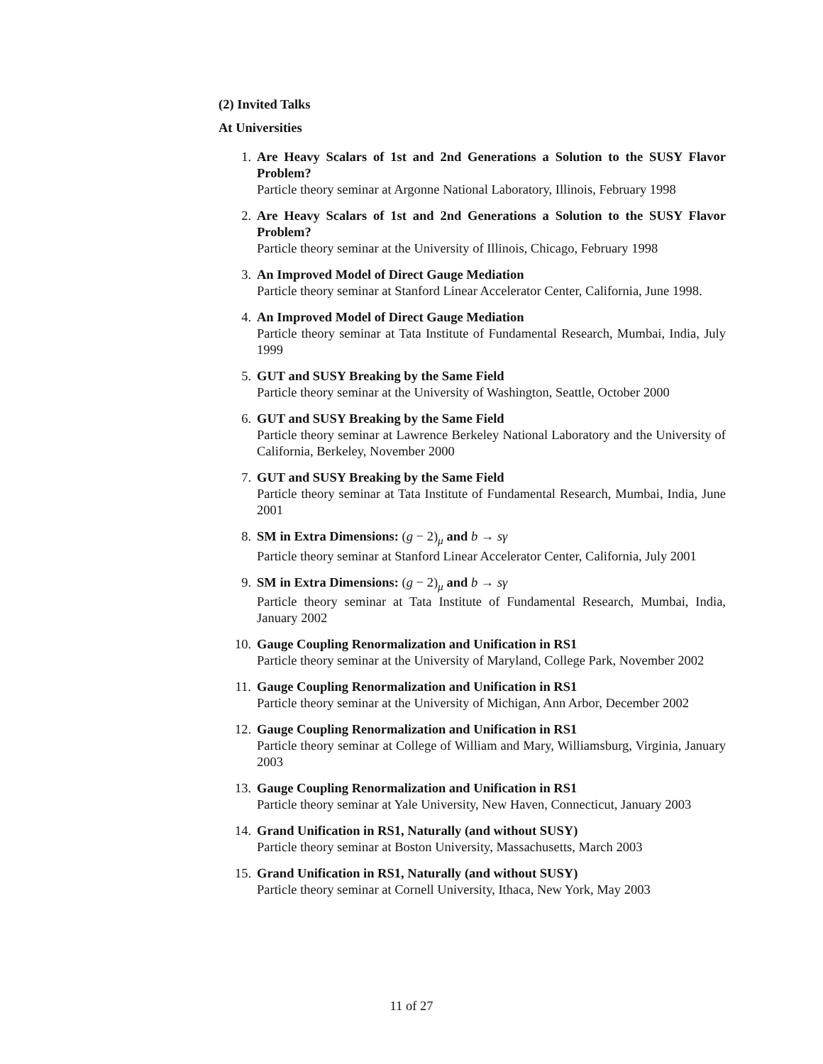(2) Invited Talks
At Universities
1. Are Heavy Scalars of 1st and 2nd Generations a Solution to the SUSY Flavor Problem?
Particle theory seminar at Argonne National Laboratory, Illinois, February 1998
2. Are Heavy Scalars of 1st and 2nd Generations a Solution to the SUSY Flavor Problem?
Particle theory seminar at the University of Illinois, Chicago, February 1998
3. An Improved Model of Direct Gauge Mediation
Particle theory seminar at Stanford Linear Accelerator Center, California, June 1998.
4. An Improved Model of Direct Gauge Mediation
Particle theory seminar at Tata Institute of Fundamental Research, Mumbai, India, July 1999
5. GUT and SUSY Breaking by the Same Field
Particle theory seminar at the University of Washington, Seattle, October 2000
6. GUT and SUSY Breaking by the Same Field
Particle theory seminar at Lawrence Berkeley National Laboratory and the University of California, Berkeley, November 2000
7. GUT and SUSY Breaking by the Same Field
Particle theory seminar at Tata Institute of Fundamental Research, Mumbai, India, June 2001
8. SM in Extra Dimensions: (g − 2)<sub>μ</sub> and b → sγ
Particle theory seminar at Stanford Linear Accelerator Center, California, July 2001
9. SM in Extra Dimensions: (g − 2)<sub>μ</sub> and b → sγ
Particle theory seminar at Tata Institute of Fundamental Research, Mumbai, India, January 2002
10. Gauge Coupling Renormalization and Unification in RS1
Particle theory seminar at the University of Maryland, College Park, November 2002
11. Gauge Coupling Renormalization and Unification in RS1
Particle theory seminar at the University of Michigan, Ann Arbor, December 2002
12. Gauge Coupling Renormalization and Unification in RS1
Particle theory seminar at College of William and Mary, Williamsburg, Virginia, January 2003
13. Gauge Coupling Renormalization and Unification in RS1
Particle theory seminar at Yale University, New Haven, Connecticut, January 2003
14. Grand Unification in RS1, Naturally (and without SUSY)
Particle theory seminar at Boston University, Massachusetts, March 2003
15. Grand Unification in RS1, Naturally (and without SUSY)
Particle theory seminar at Cornell University, Ithaca, New York, May 2003
11 of 27